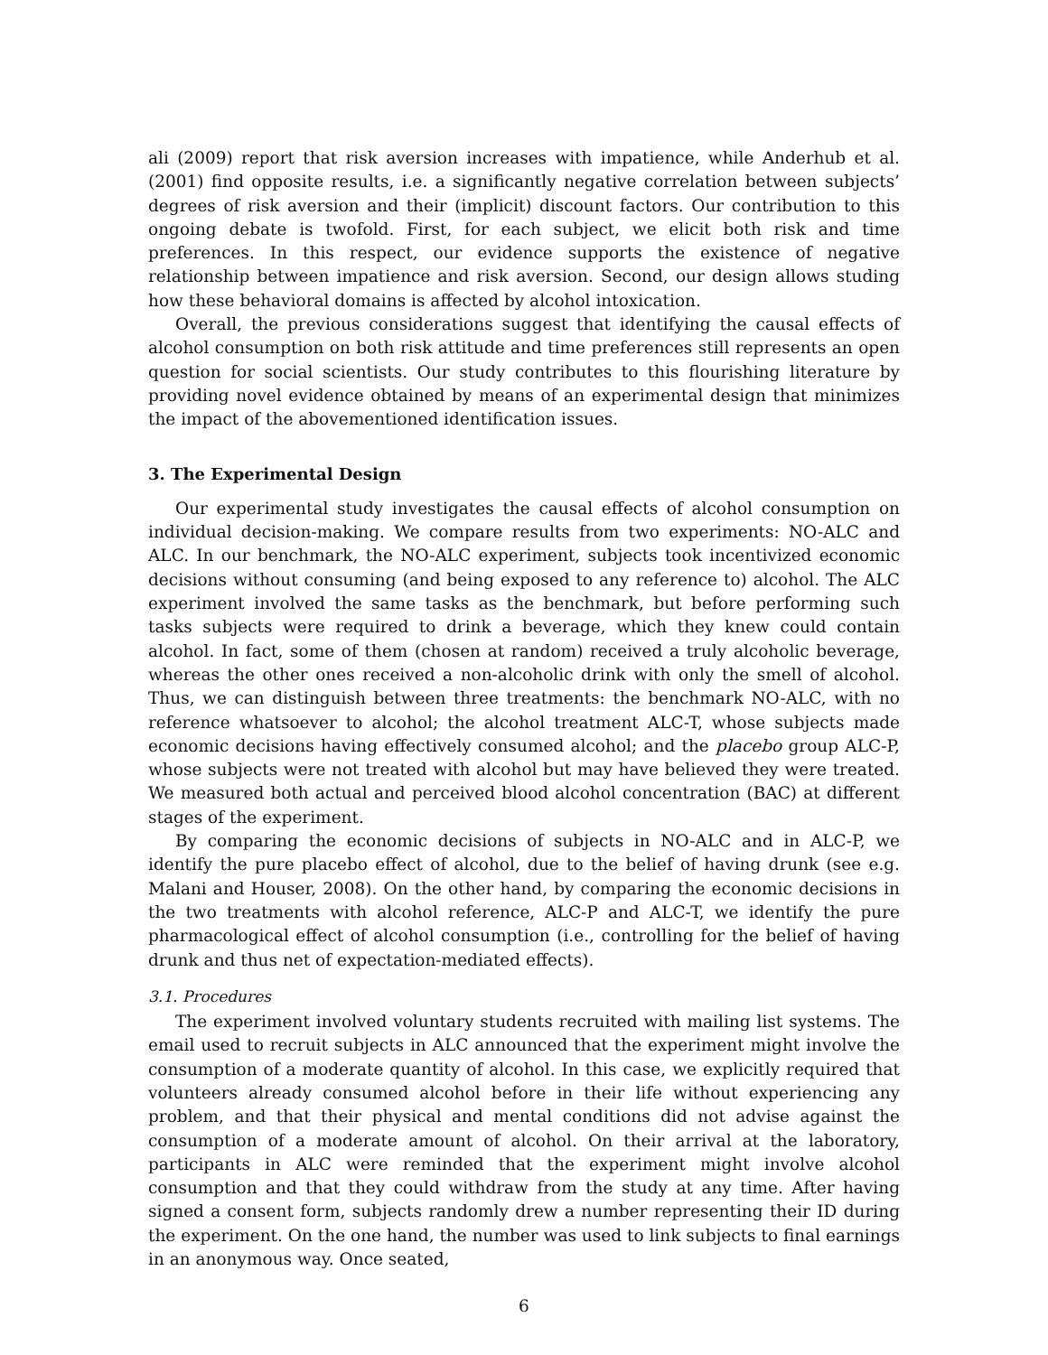ali (2009) report that risk aversion increases with impatience, while Anderhub et al. (2001) find opposite results, i.e. a significantly negative correlation between subjects’ degrees of risk aversion and their (implicit) discount factors. Our contribution to this ongoing debate is twofold. First, for each subject, we elicit both risk and time preferences. In this respect, our evidence supports the existence of negative relationship between impatience and risk aversion. Second, our design allows studing how these behavioral domains is affected by alcohol intoxication.
Overall, the previous considerations suggest that identifying the causal effects of alcohol consumption on both risk attitude and time preferences still represents an open question for social scientists. Our study contributes to this flourishing literature by providing novel evidence obtained by means of an experimental design that minimizes the impact of the abovementioned identification issues.
3. The Experimental Design
Our experimental study investigates the causal effects of alcohol consumption on individual decision-making. We compare results from two experiments: NO-ALC and ALC. In our benchmark, the NO-ALC experiment, subjects took incentivized economic decisions without consuming (and being exposed to any reference to) alcohol. The ALC experiment involved the same tasks as the benchmark, but before performing such tasks subjects were required to drink a beverage, which they knew could contain alcohol. In fact, some of them (chosen at random) received a truly alcoholic beverage, whereas the other ones received a non-alcoholic drink with only the smell of alcohol. Thus, we can distinguish between three treatments: the benchmark NO-ALC, with no reference whatsoever to alcohol; the alcohol treatment ALC-T, whose subjects made economic decisions having effectively consumed alcohol; and the placebo group ALC-P, whose subjects were not treated with alcohol but may have believed they were treated. We measured both actual and perceived blood alcohol concentration (BAC) at different stages of the experiment.
By comparing the economic decisions of subjects in NO-ALC and in ALC-P, we identify the pure placebo effect of alcohol, due to the belief of having drunk (see e.g. Malani and Houser, 2008). On the other hand, by comparing the economic decisions in the two treatments with alcohol reference, ALC-P and ALC-T, we identify the pure pharmacological effect of alcohol consumption (i.e., controlling for the belief of having drunk and thus net of expectation-mediated effects).
3.1. Procedures
The experiment involved voluntary students recruited with mailing list systems. The email used to recruit subjects in ALC announced that the experiment might involve the consumption of a moderate quantity of alcohol. In this case, we explicitly required that volunteers already consumed alcohol before in their life without experiencing any problem, and that their physical and mental conditions did not advise against the consumption of a moderate amount of alcohol. On their arrival at the laboratory, participants in ALC were reminded that the experiment might involve alcohol consumption and that they could withdraw from the study at any time. After having signed a consent form, subjects randomly drew a number representing their ID during the experiment. On the one hand, the number was used to link subjects to final earnings in an anonymous way. Once seated,
6